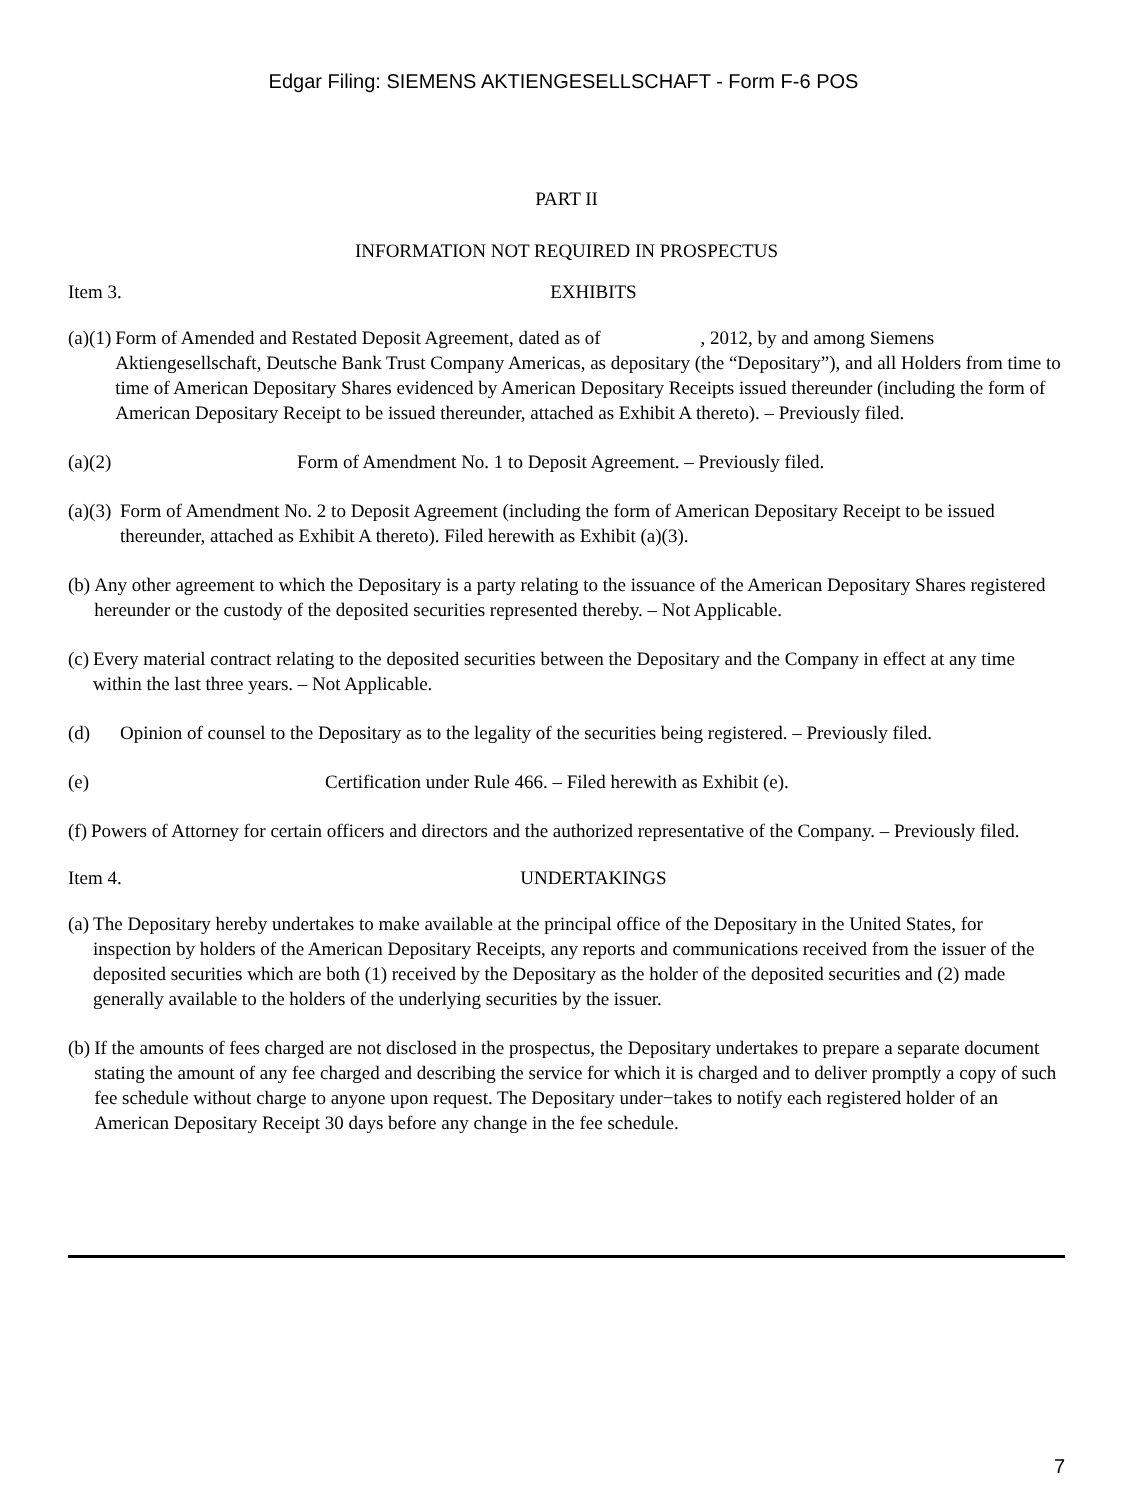Edgar Filing: SIEMENS AKTIENGESELLSCHAFT - Form F-6 POS
PART II
INFORMATION NOT REQUIRED IN PROSPECTUS
Item 3. EXHIBITS
(a)(1) Form of Amended and Restated Deposit Agreement, dated as of , 2012, by and among Siemens Aktiengesellschaft, Deutsche Bank Trust Company Americas, as depositary (the “Depositary”), and all Holders from time to time of American Depositary Shares evidenced by American Depositary Receipts issued thereunder (including the form of American Depositary Receipt to be issued thereunder, attached as Exhibit A thereto). – Previously filed.
(a)(2) Form of Amendment No. 1 to Deposit Agreement. – Previously filed.
(a)(3) Form of Amendment No. 2 to Deposit Agreement (including the form of American Depositary Receipt to be issued thereunder, attached as Exhibit A thereto). Filed herewith as Exhibit (a)(3).
(b) Any other agreement to which the Depositary is a party relating to the issuance of the American Depositary Shares registered hereunder or the custody of the deposited securities represented thereby. – Not Applicable.
(c) Every material contract relating to the deposited securities between the Depositary and the Company in effect at any time within the last three years. – Not Applicable.
(d) Opinion of counsel to the Depositary as to the legality of the securities being registered. – Previously filed.
(e) Certification under Rule 466. – Filed herewith as Exhibit (e).
(f) Powers of Attorney for certain officers and directors and the authorized representative of the Company. – Previously filed.
Item 4. UNDERTAKINGS
(a) The Depositary hereby undertakes to make available at the principal office of the Depositary in the United States, for inspection by holders of the American Depositary Receipts, any reports and communications received from the issuer of the deposited securities which are both (1) received by the Depositary as the holder of the deposited securities and (2) made generally available to the holders of the underlying securities by the issuer.
(b) If the amounts of fees charged are not disclosed in the prospectus, the Depositary undertakes to prepare a separate document stating the amount of any fee charged and describing the service for which it is charged and to deliver promptly a copy of such fee schedule without charge to anyone upon request. The Depositary under−takes to notify each registered holder of an American Depositary Receipt 30 days before any change in the fee schedule.
7